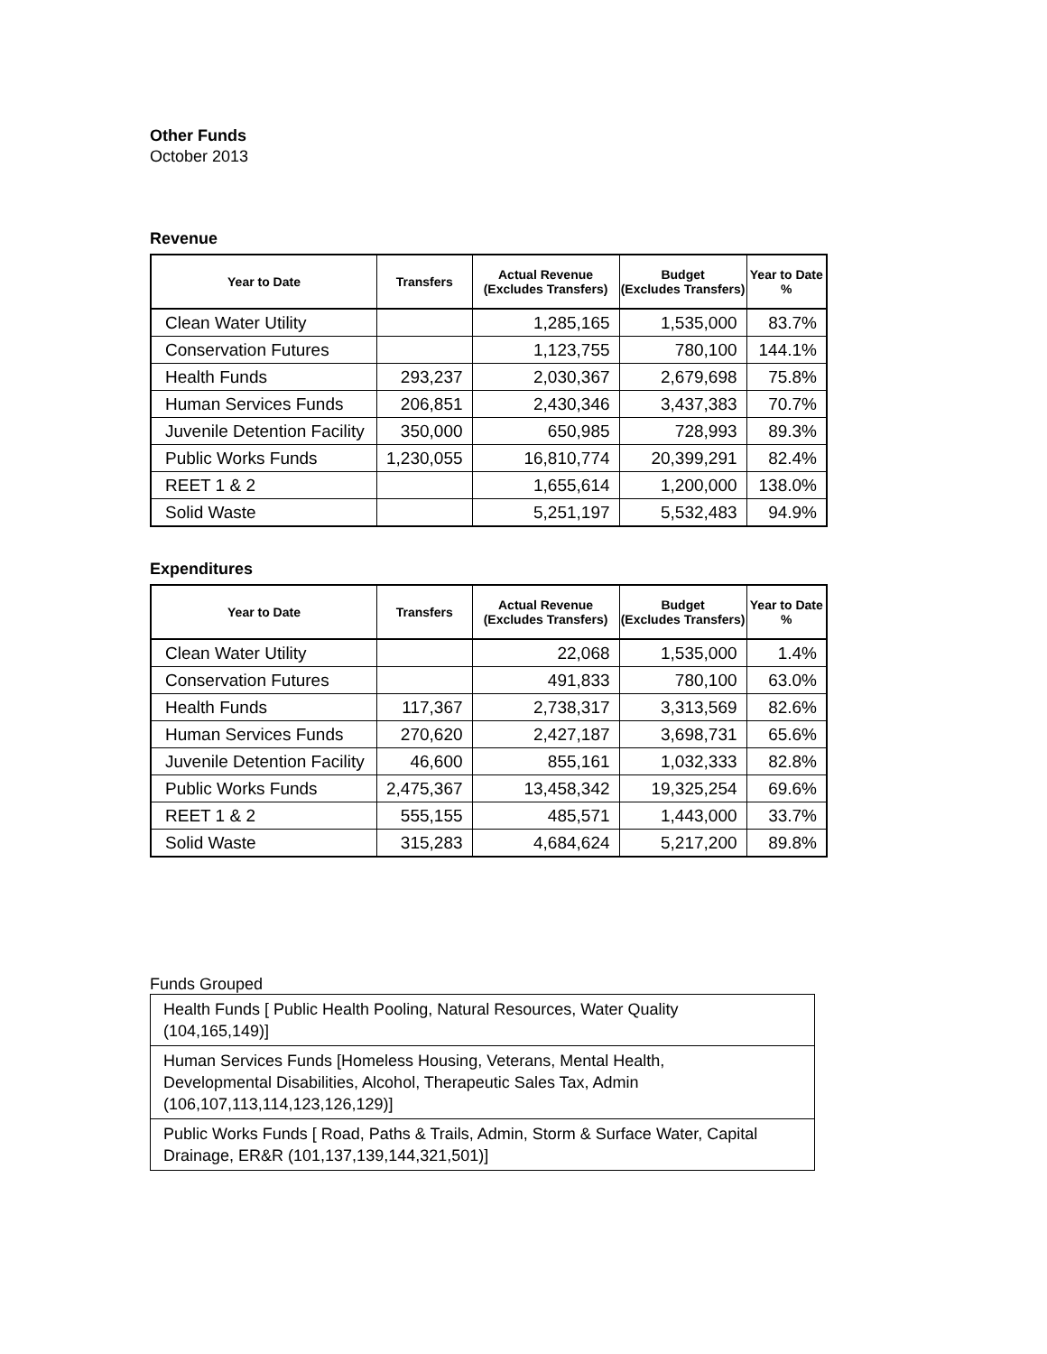Other Funds
October 2013
Revenue
| Year to Date | Transfers | Actual Revenue (Excludes Transfers) | Budget (Excludes Transfers) | Year to Date % |
| --- | --- | --- | --- | --- |
| Clean Water Utility | | 1,285,165 | 1,535,000 | 83.7% |
| Conservation Futures | | 1,123,755 | 780,100 | 144.1% |
| Health Funds | 293,237 | 2,030,367 | 2,679,698 | 75.8% |
| Human Services Funds | 206,851 | 2,430,346 | 3,437,383 | 70.7% |
| Juvenile Detention Facility | 350,000 | 650,985 | 728,993 | 89.3% |
| Public Works Funds | 1,230,055 | 16,810,774 | 20,399,291 | 82.4% |
| REET 1 & 2 | | 1,655,614 | 1,200,000 | 138.0% |
| Solid Waste | | 5,251,197 | 5,532,483 | 94.9% |
Expenditures
| Year to Date | Transfers | Actual Revenue (Excludes Transfers) | Budget (Excludes Transfers) | Year to Date % |
| --- | --- | --- | --- | --- |
| Clean Water Utility | | 22,068 | 1,535,000 | 1.4% |
| Conservation Futures | | 491,833 | 780,100 | 63.0% |
| Health Funds | 117,367 | 2,738,317 | 3,313,569 | 82.6% |
| Human Services Funds | 270,620 | 2,427,187 | 3,698,731 | 65.6% |
| Juvenile Detention Facility | 46,600 | 855,161 | 1,032,333 | 82.8% |
| Public Works Funds | 2,475,367 | 13,458,342 | 19,325,254 | 69.6% |
| REET 1 & 2 | 555,155 | 485,571 | 1,443,000 | 33.7% |
| Solid Waste | 315,283 | 4,684,624 | 5,217,200 | 89.8% |
Funds Grouped
Health Funds [ Public Health Pooling, Natural Resources, Water Quality
(104,165,149)]
Human Services Funds [Homeless Housing, Veterans, Mental Health,
Developmental Disabilities, Alcohol, Therapeutic Sales Tax, Admin
(106,107,113,114,123,126,129)]
Public Works Funds [ Road, Paths & Trails, Admin, Storm & Surface Water, Capital
Drainage, ER&R (101,137,139,144,321,501)]